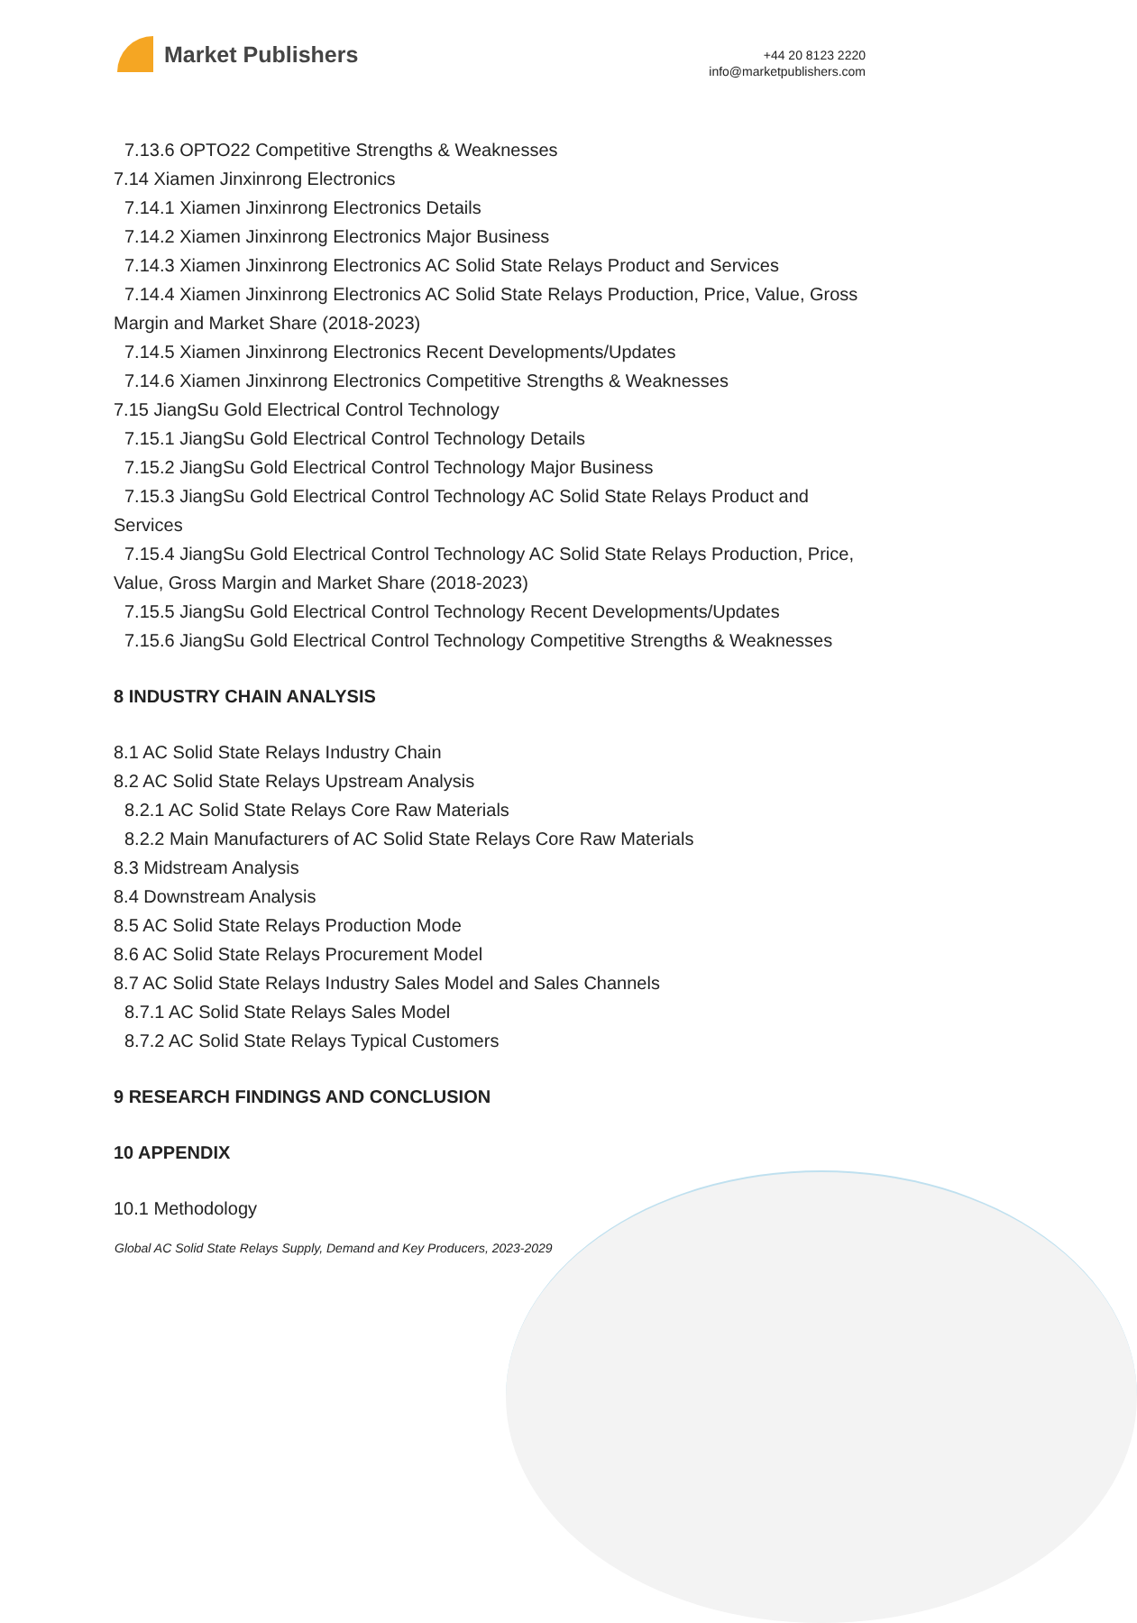Market Publishers
+44 20 8123 2220
info@marketpublishers.com
7.13.6 OPTO22 Competitive Strengths & Weaknesses
7.14 Xiamen Jinxinrong Electronics
7.14.1 Xiamen Jinxinrong Electronics Details
7.14.2 Xiamen Jinxinrong Electronics Major Business
7.14.3 Xiamen Jinxinrong Electronics AC Solid State Relays Product and Services
7.14.4 Xiamen Jinxinrong Electronics AC Solid State Relays Production, Price, Value, Gross Margin and Market Share (2018-2023)
7.14.5 Xiamen Jinxinrong Electronics Recent Developments/Updates
7.14.6 Xiamen Jinxinrong Electronics Competitive Strengths & Weaknesses
7.15 JiangSu Gold Electrical Control Technology
7.15.1 JiangSu Gold Electrical Control Technology Details
7.15.2 JiangSu Gold Electrical Control Technology Major Business
7.15.3 JiangSu Gold Electrical Control Technology AC Solid State Relays Product and Services
7.15.4 JiangSu Gold Electrical Control Technology AC Solid State Relays Production, Price, Value, Gross Margin and Market Share (2018-2023)
7.15.5 JiangSu Gold Electrical Control Technology Recent Developments/Updates
7.15.6 JiangSu Gold Electrical Control Technology Competitive Strengths & Weaknesses
8 INDUSTRY CHAIN ANALYSIS
8.1 AC Solid State Relays Industry Chain
8.2 AC Solid State Relays Upstream Analysis
8.2.1 AC Solid State Relays Core Raw Materials
8.2.2 Main Manufacturers of AC Solid State Relays Core Raw Materials
8.3 Midstream Analysis
8.4 Downstream Analysis
8.5 AC Solid State Relays Production Mode
8.6 AC Solid State Relays Procurement Model
8.7 AC Solid State Relays Industry Sales Model and Sales Channels
8.7.1 AC Solid State Relays Sales Model
8.7.2 AC Solid State Relays Typical Customers
9 RESEARCH FINDINGS AND CONCLUSION
10 APPENDIX
10.1 Methodology
Global AC Solid State Relays Supply, Demand and Key Producers, 2023-2029